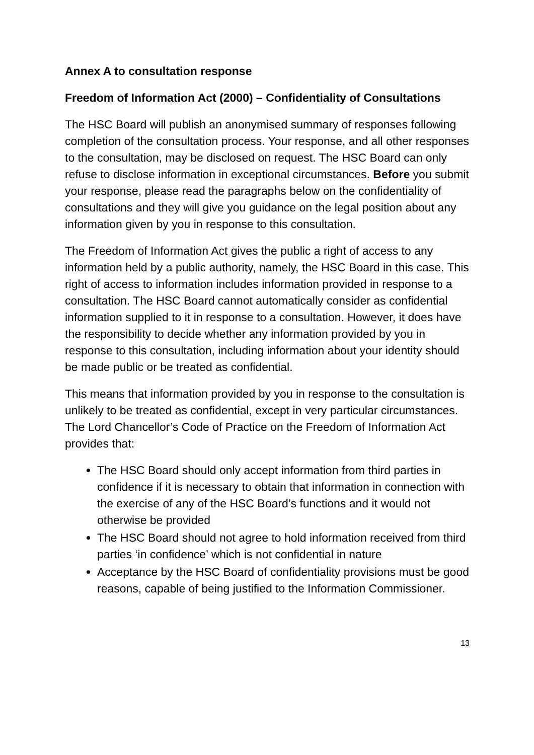Annex A to consultation response
Freedom of Information Act (2000) – Confidentiality of Consultations
The HSC Board will publish an anonymised summary of responses following completion of the consultation process. Your response, and all other responses to the consultation, may be disclosed on request. The HSC Board can only refuse to disclose information in exceptional circumstances. Before you submit your response, please read the paragraphs below on the confidentiality of consultations and they will give you guidance on the legal position about any information given by you in response to this consultation.
The Freedom of Information Act gives the public a right of access to any information held by a public authority, namely, the HSC Board in this case. This right of access to information includes information provided in response to a consultation. The HSC Board cannot automatically consider as confidential information supplied to it in response to a consultation. However, it does have the responsibility to decide whether any information provided by you in response to this consultation, including information about your identity should be made public or be treated as confidential.
This means that information provided by you in response to the consultation is unlikely to be treated as confidential, except in very particular circumstances. The Lord Chancellor’s Code of Practice on the Freedom of Information Act provides that:
The HSC Board should only accept information from third parties in confidence if it is necessary to obtain that information in connection with the exercise of any of the HSC Board’s functions and it would not otherwise be provided
The HSC Board should not agree to hold information received from third parties ‘in confidence’ which is not confidential in nature
Acceptance by the HSC Board of confidentiality provisions must be good reasons, capable of being justified to the Information Commissioner.
13